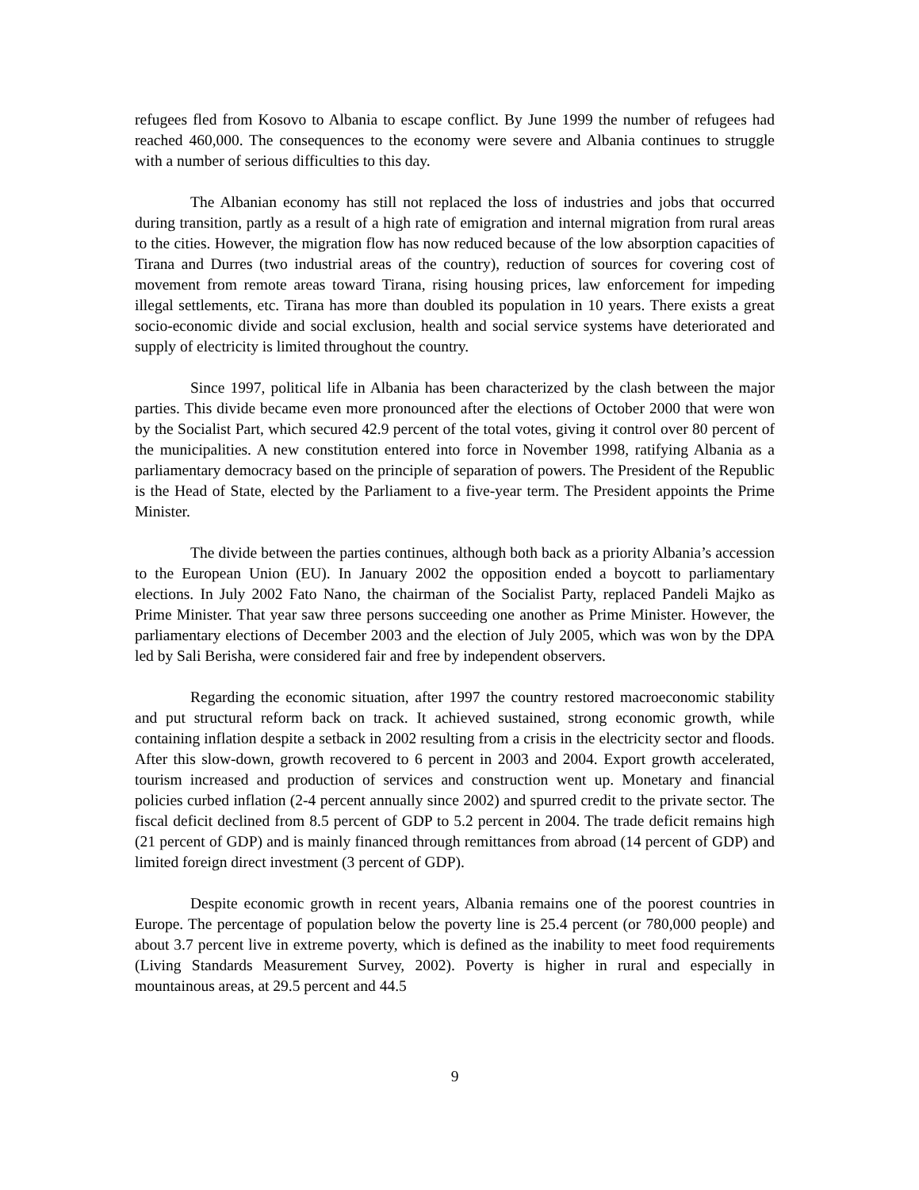refugees fled from Kosovo to Albania to escape conflict. By June 1999 the number of refugees had reached 460,000. The consequences to the economy were severe and Albania continues to struggle with a number of serious difficulties to this day.
The Albanian economy has still not replaced the loss of industries and jobs that occurred during transition, partly as a result of a high rate of emigration and internal migration from rural areas to the cities. However, the migration flow has now reduced because of the low absorption capacities of Tirana and Durres (two industrial areas of the country), reduction of sources for covering cost of movement from remote areas toward Tirana, rising housing prices, law enforcement for impeding illegal settlements, etc. Tirana has more than doubled its population in 10 years. There exists a great socio-economic divide and social exclusion, health and social service systems have deteriorated and supply of electricity is limited throughout the country.
Since 1997, political life in Albania has been characterized by the clash between the major parties. This divide became even more pronounced after the elections of October 2000 that were won by the Socialist Part, which secured 42.9 percent of the total votes, giving it control over 80 percent of the municipalities. A new constitution entered into force in November 1998, ratifying Albania as a parliamentary democracy based on the principle of separation of powers. The President of the Republic is the Head of State, elected by the Parliament to a five-year term. The President appoints the Prime Minister.
The divide between the parties continues, although both back as a priority Albania’s accession to the European Union (EU). In January 2002 the opposition ended a boycott to parliamentary elections. In July 2002 Fato Nano, the chairman of the Socialist Party, replaced Pandeli Majko as Prime Minister. That year saw three persons succeeding one another as Prime Minister. However, the parliamentary elections of December 2003 and the election of July 2005, which was won by the DPA led by Sali Berisha, were considered fair and free by independent observers.
Regarding the economic situation, after 1997 the country restored macroeconomic stability and put structural reform back on track. It achieved sustained, strong economic growth, while containing inflation despite a setback in 2002 resulting from a crisis in the electricity sector and floods. After this slow-down, growth recovered to 6 percent in 2003 and 2004. Export growth accelerated, tourism increased and production of services and construction went up. Monetary and financial policies curbed inflation (2-4 percent annually since 2002) and spurred credit to the private sector. The fiscal deficit declined from 8.5 percent of GDP to 5.2 percent in 2004. The trade deficit remains high (21 percent of GDP) and is mainly financed through remittances from abroad (14 percent of GDP) and limited foreign direct investment (3 percent of GDP).
Despite economic growth in recent years, Albania remains one of the poorest countries in Europe. The percentage of population below the poverty line is 25.4 percent (or 780,000 people) and about 3.7 percent live in extreme poverty, which is defined as the inability to meet food requirements (Living Standards Measurement Survey, 2002). Poverty is higher in rural and especially in mountainous areas, at 29.5 percent and 44.5
9